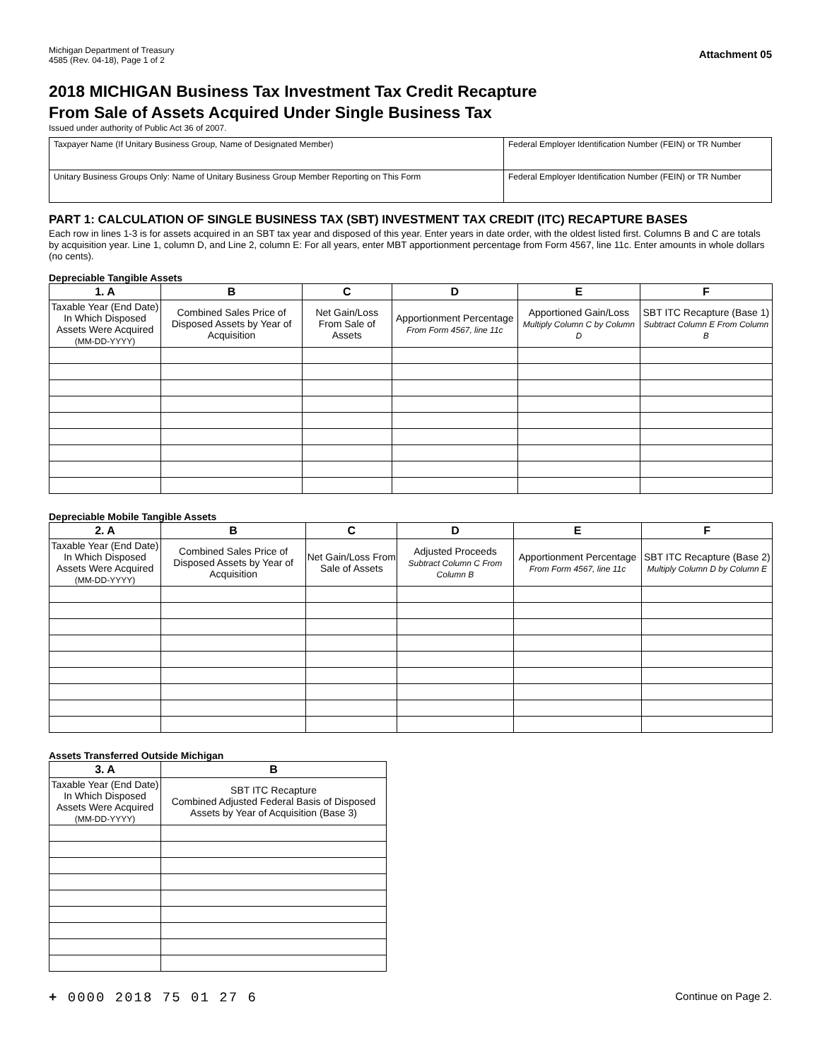Michigan Department of Treasury
4585 (Rev. 04-18), Page 1 of 2
Attachment 05
2018 MICHIGAN Business Tax Investment Tax Credit Recapture
From Sale of Assets Acquired Under Single Business Tax
Issued under authority of Public Act 36 of 2007.
Taxpayer Name (If Unitary Business Group, Name of Designated Member)
Federal Employer Identification Number (FEIN) or TR Number
Unitary Business Groups Only: Name of Unitary Business Group Member Reporting on This Form
Federal Employer Identification Number (FEIN) or TR Number
PART 1: CALCULATION OF SINGLE BUSINESS TAX (SBT) INVESTMENT TAX CREDIT (ITC) RECAPTURE BASES
Each row in lines 1-3 is for assets acquired in an SBT tax year and disposed of this year. Enter years in date order, with the oldest listed first. Columns B and C are totals by acquisition year. Line 1, column D, and Line 2, column E: For all years, enter MBT apportionment percentage from Form 4567, line 11c. Enter amounts in whole dollars (no cents).
Depreciable Tangible Assets
| 1. A | B | C | D | E | F |
| --- | --- | --- | --- | --- | --- |
| Taxable Year (End Date) In Which Disposed Assets Were Acquired (MM-DD-YYYY) | Combined Sales Price of Disposed Assets by Year of Acquisition | Net Gain/Loss From Sale of Assets | Apportionment Percentage From Form 4567, line 11c | Apportioned Gain/Loss Multiply Column C by Column D | SBT ITC Recapture (Base 1) Subtract Column E From Column B |
Depreciable Mobile Tangible Assets
| 2. A | B | C | D | E | F |
| --- | --- | --- | --- | --- | --- |
| Taxable Year (End Date) In Which Disposed Assets Were Acquired (MM-DD-YYYY) | Combined Sales Price of Disposed Assets by Year of Acquisition | Net Gain/Loss From Sale of Assets | Adjusted Proceeds Subtract Column C From Column B | Apportionment Percentage From Form 4567, line 11c | SBT ITC Recapture (Base 2) Multiply Column D by Column E |
Assets Transferred Outside Michigan
| 3. A | B |
| --- | --- |
| Taxable Year (End Date) In Which Disposed Assets Were Acquired (MM-DD-YYYY) | SBT ITC Recapture Combined Adjusted Federal Basis of Disposed Assets by Year of Acquisition (Base 3) |
+ 0000 2018 75 01 27 6
Continue on Page 2.